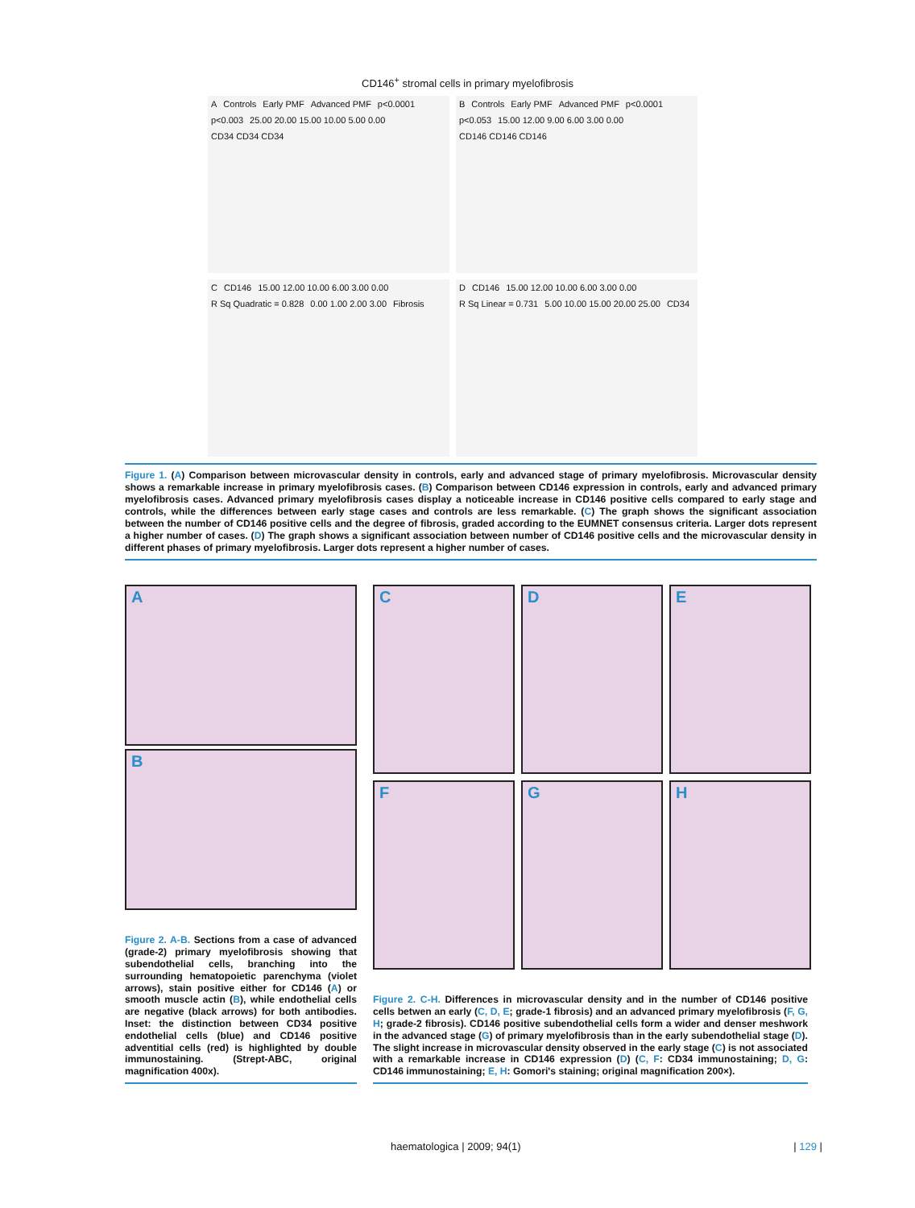CD146<sup>+</sup> stromal cells in primary myelofibrosis
A Controls Early PMF Advanced PMF p<0.0001 p<0.003 25.00 20.00 15.00 10.00 5.00 0.00 CD34 CD34 CD34
B Controls Early PMF Advanced PMF p<0.0001 p<0.053 15.00 12.00 9.00 6.00 3.00 0.00 CD146 CD146 CD146
C CD146 15.00 12.00 10.00 6.00 3.00 0.00 R Sq Quadratic = 0.828 0.00 1.00 2.00 3.00 Fibrosis
D CD146 15.00 12.00 10.00 6.00 3.00 0.00 R Sq Linear = 0.731 5.00 10.00 15.00 20.00 25.00 CD34
Figure 1. (A) Comparison between microvascular density in controls, early and advanced stage of primary myelofibrosis. Microvascular density shows a remarkable increase in primary myelofibrosis cases. (B) Comparison between CD146 expression in controls, early and advanced primary myelofibrosis cases. Advanced primary myelofibrosis cases display a noticeable increase in CD146 positive cells compared to early stage and controls, while the differences between early stage cases and controls are less remarkable. (C) The graph shows the significant association between the number of CD146 positive cells and the degree of fibrosis, graded according to the EUMNET consensus criteria. Larger dots represent a higher number of cases. (D) The graph shows a significant association between number of CD146 positive cells and the microvascular density in different phases of primary myelofibrosis. Larger dots represent a higher number of cases.
A
B
Figure 2. A-B. Sections from a case of advanced (grade-2) primary myelofibrosis showing that subendothelial cells, branching into the surrounding hematopoietic parenchyma (violet arrows), stain positive either for CD146 (A) or smooth muscle actin (B), while endothelial cells are negative (black arrows) for both antibodies. Inset: the distinction between CD34 positive endothelial cells (blue) and CD146 positive adventitial cells (red) is highlighted by double immunostaining. (Strept-ABC, original magnification 400x).
C
D
E
F
G
H
Figure 2. C-H. Differences in microvascular density and in the number of CD146 positive cells betwen an early (C, D, E; grade-1 fibrosis) and an advanced primary myelofibrosis (F, G, H; grade-2 fibrosis). CD146 positive subendothelial cells form a wider and denser meshwork in the advanced stage (G) of primary myelofibrosis than in the early subendothelial stage (D). The slight increase in microvascular density observed in the early stage (C) is not associated with a remarkable increase in CD146 expression (D) (C, F: CD34 immunostaining; D, G: CD146 immunostaining; E, H: Gomori's staining; original magnification 200×).
haematologica | 2009; 94(1) | 129 |